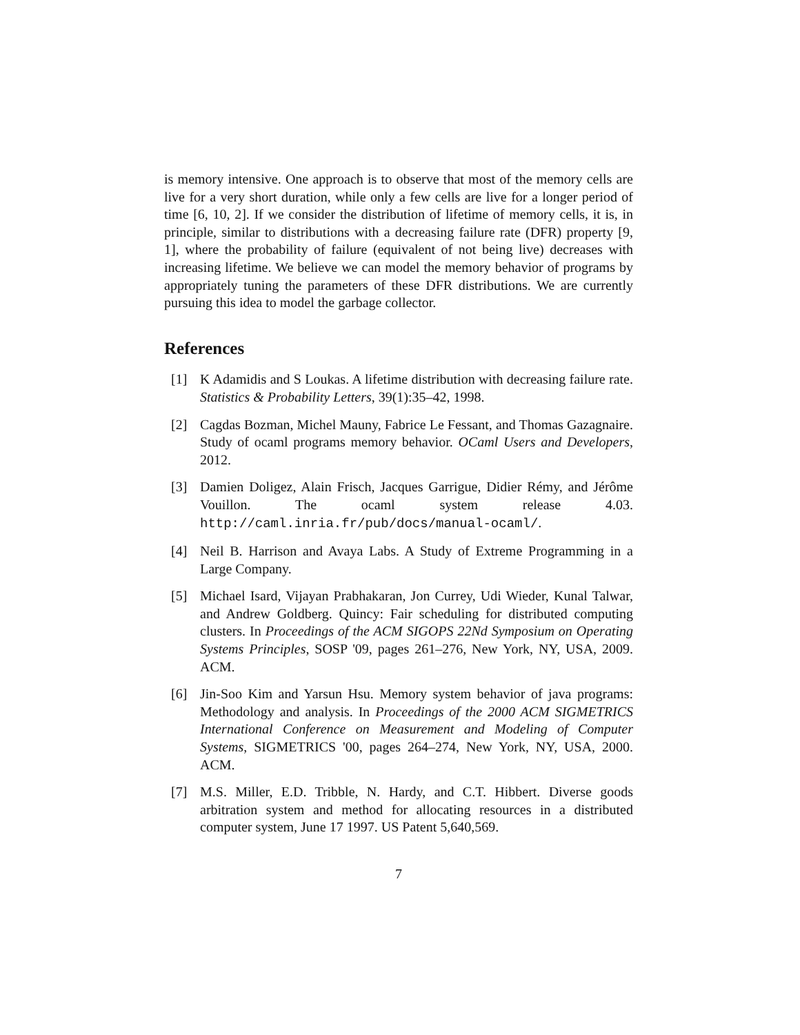is memory intensive. One approach is to observe that most of the memory cells are live for a very short duration, while only a few cells are live for a longer period of time [6, 10, 2]. If we consider the distribution of lifetime of memory cells, it is, in principle, similar to distributions with a decreasing failure rate (DFR) property [9, 1], where the probability of failure (equivalent of not being live) decreases with increasing lifetime. We believe we can model the memory behavior of programs by appropriately tuning the parameters of these DFR distributions. We are currently pursuing this idea to model the garbage collector.
References
[1] K Adamidis and S Loukas. A lifetime distribution with decreasing failure rate. Statistics & Probability Letters, 39(1):35–42, 1998.
[2] Cagdas Bozman, Michel Mauny, Fabrice Le Fessant, and Thomas Gazagnaire. Study of ocaml programs memory behavior. OCaml Users and Developers, 2012.
[3] Damien Doligez, Alain Frisch, Jacques Garrigue, Didier Rémy, and Jérôme Vouillon. The ocaml system release 4.03. http://caml.inria.fr/pub/docs/manual-ocaml/.
[4] Neil B. Harrison and Avaya Labs. A Study of Extreme Programming in a Large Company.
[5] Michael Isard, Vijayan Prabhakaran, Jon Currey, Udi Wieder, Kunal Talwar, and Andrew Goldberg. Quincy: Fair scheduling for distributed computing clusters. In Proceedings of the ACM SIGOPS 22Nd Symposium on Operating Systems Principles, SOSP '09, pages 261–276, New York, NY, USA, 2009. ACM.
[6] Jin-Soo Kim and Yarsun Hsu. Memory system behavior of java programs: Methodology and analysis. In Proceedings of the 2000 ACM SIGMETRICS International Conference on Measurement and Modeling of Computer Systems, SIGMETRICS '00, pages 264–274, New York, NY, USA, 2000. ACM.
[7] M.S. Miller, E.D. Tribble, N. Hardy, and C.T. Hibbert. Diverse goods arbitration system and method for allocating resources in a distributed computer system, June 17 1997. US Patent 5,640,569.
7